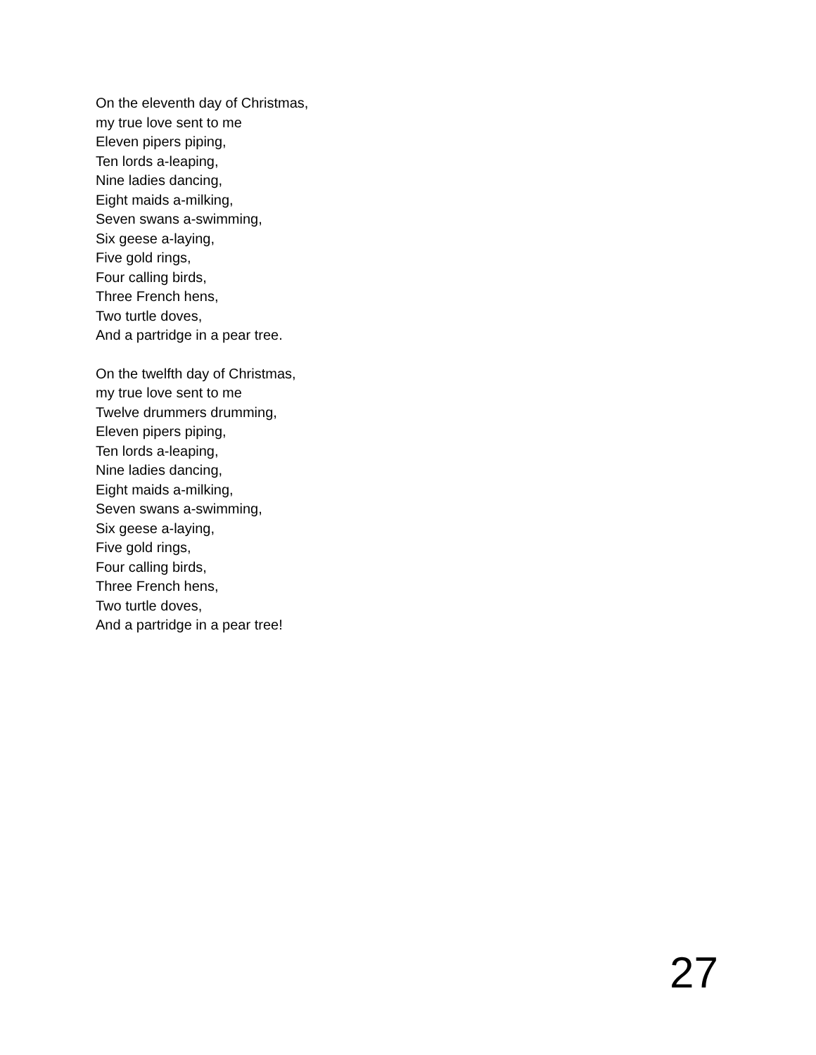On the eleventh day of Christmas,
my true love sent to me
Eleven pipers piping,
Ten lords a-leaping,
Nine ladies dancing,
Eight maids a-milking,
Seven swans a-swimming,
Six geese a-laying,
Five gold rings,
Four calling birds,
Three French hens,
Two turtle doves,
And a partridge in a pear tree.
On the twelfth day of Christmas,
my true love sent to me
Twelve drummers drumming,
Eleven pipers piping,
Ten lords a-leaping,
Nine ladies dancing,
Eight maids a-milking,
Seven swans a-swimming,
Six geese a-laying,
Five gold rings,
Four calling birds,
Three French hens,
Two turtle doves,
And a partridge in a pear tree!
27